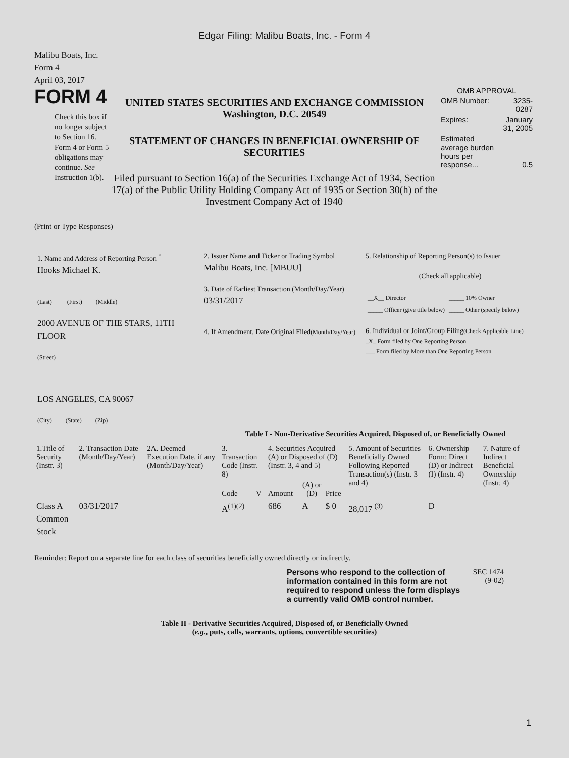Edgar Filing: Malibu Boats, Inc. - Form 4
Malibu Boats, Inc.
Form 4
April 03, 2017
FORM 4
Check this box if no longer subject to Section 16. Form 4 or Form 5 obligations may continue. See Instruction 1(b).
UNITED STATES SECURITIES AND EXCHANGE COMMISSION
Washington, D.C. 20549
STATEMENT OF CHANGES IN BENEFICIAL OWNERSHIP OF SECURITIES
Filed pursuant to Section 16(a) of the Securities Exchange Act of 1934, Section 17(a) of the Public Utility Holding Company Act of 1935 or Section 30(h) of the Investment Company Act of 1940
OMB APPROVAL
| OMB Number: | 3235-0287 |
| Expires: | January 31, 2005 |
| Estimated average burden hours per response... | 0.5 |
(Print or Type Responses)
1. Name and Address of Reporting Person <sup>*</sup>
Hooks Michael K.
(Last) (First) (Middle)
2000 AVENUE OF THE STARS, 11TH FLOOR
(Street)
LOS ANGELES, CA 90067
(City) (State) (Zip)
2. Issuer Name and Ticker or Trading Symbol
Malibu Boats, Inc. [MBUU]
3. Date of Earliest Transaction (Month/Day/Year)
03/31/2017
4. If Amendment, Date Original Filed(Month/Day/Year)
5. Relationship of Reporting Person(s) to Issuer
(Check all applicable)
| __X__ Director | _____ 10% Owner |
| _____ Officer (give title below) | _____ Other (specify below) |
6. Individual or Joint/Group Filing(Check Applicable Line)
_X_ Form filed by One Reporting Person
___ Form filed by More than One Reporting Person
Table I - Non-Derivative Securities Acquired, Disposed of, or Beneficially Owned
| 1.Title of Security (Instr. 3) | 2. Transaction Date (Month/Day/Year) | 2A. Deemed Execution Date, if any (Month/Day/Year) | 3. Transaction Code (Instr. 8) | | 4. Securities Acquired (A) or Disposed of (D) (Instr. 3, 4 and 5) | | | 5. Amount of Securities Beneficially Owned Following Reported Transaction(s) (Instr. 3 and 4) | 6. Ownership Form: Direct (D) or Indirect (I) (Instr. 4) | 7. Nature of Indirect Beneficial Ownership (Instr. 4) |
| --- | --- | --- | --- | --- | --- | --- | --- | --- | --- | --- |
| | | | Code | V | Amount | (A) or (D) | Price | | | |
| Class A Common Stock | 03/31/2017 | | A<sup>(1)(2)</sup> | | 686 | A | $ 0 | 28,017 <sup>(3)</sup> | D | |
Reminder: Report on a separate line for each class of securities beneficially owned directly or indirectly.
Persons who respond to the collection of information contained in this form are not required to respond unless the form displays a currently valid OMB control number.
SEC 1474 (9-02)
Table II - Derivative Securities Acquired, Disposed of, or Beneficially Owned
(e.g., puts, calls, warrants, options, convertible securities)
1